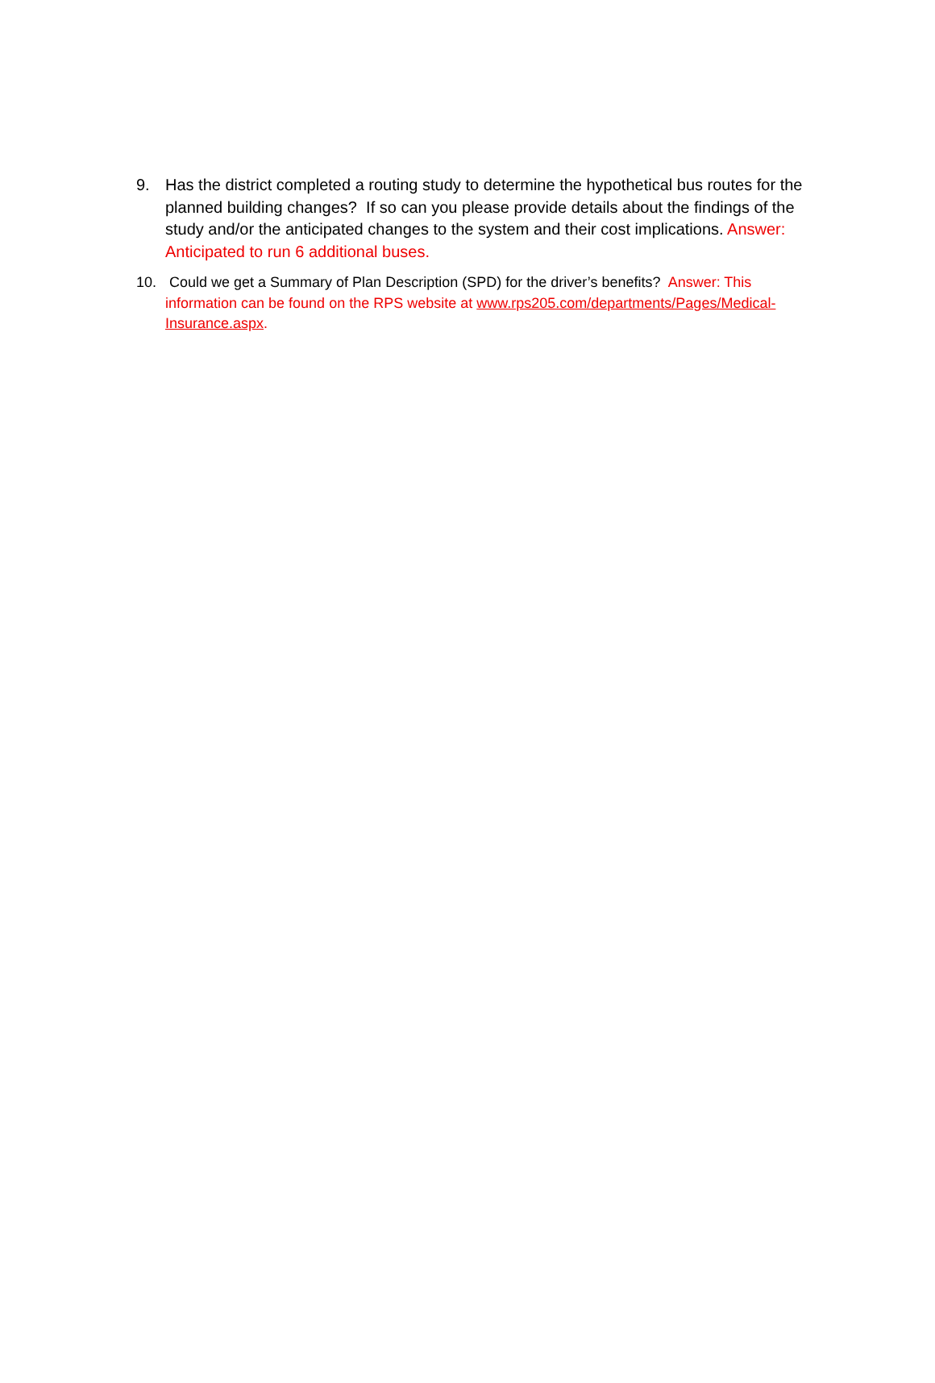9. Has the district completed a routing study to determine the hypothetical bus routes for the planned building changes? If so can you please provide details about the findings of the study and/or the anticipated changes to the system and their cost implications. Answer: Anticipated to run 6 additional buses.
10. Could we get a Summary of Plan Description (SPD) for the driver’s benefits? Answer: This information can be found on the RPS website at www.rps205.com/departments/Pages/Medical-Insurance.aspx.